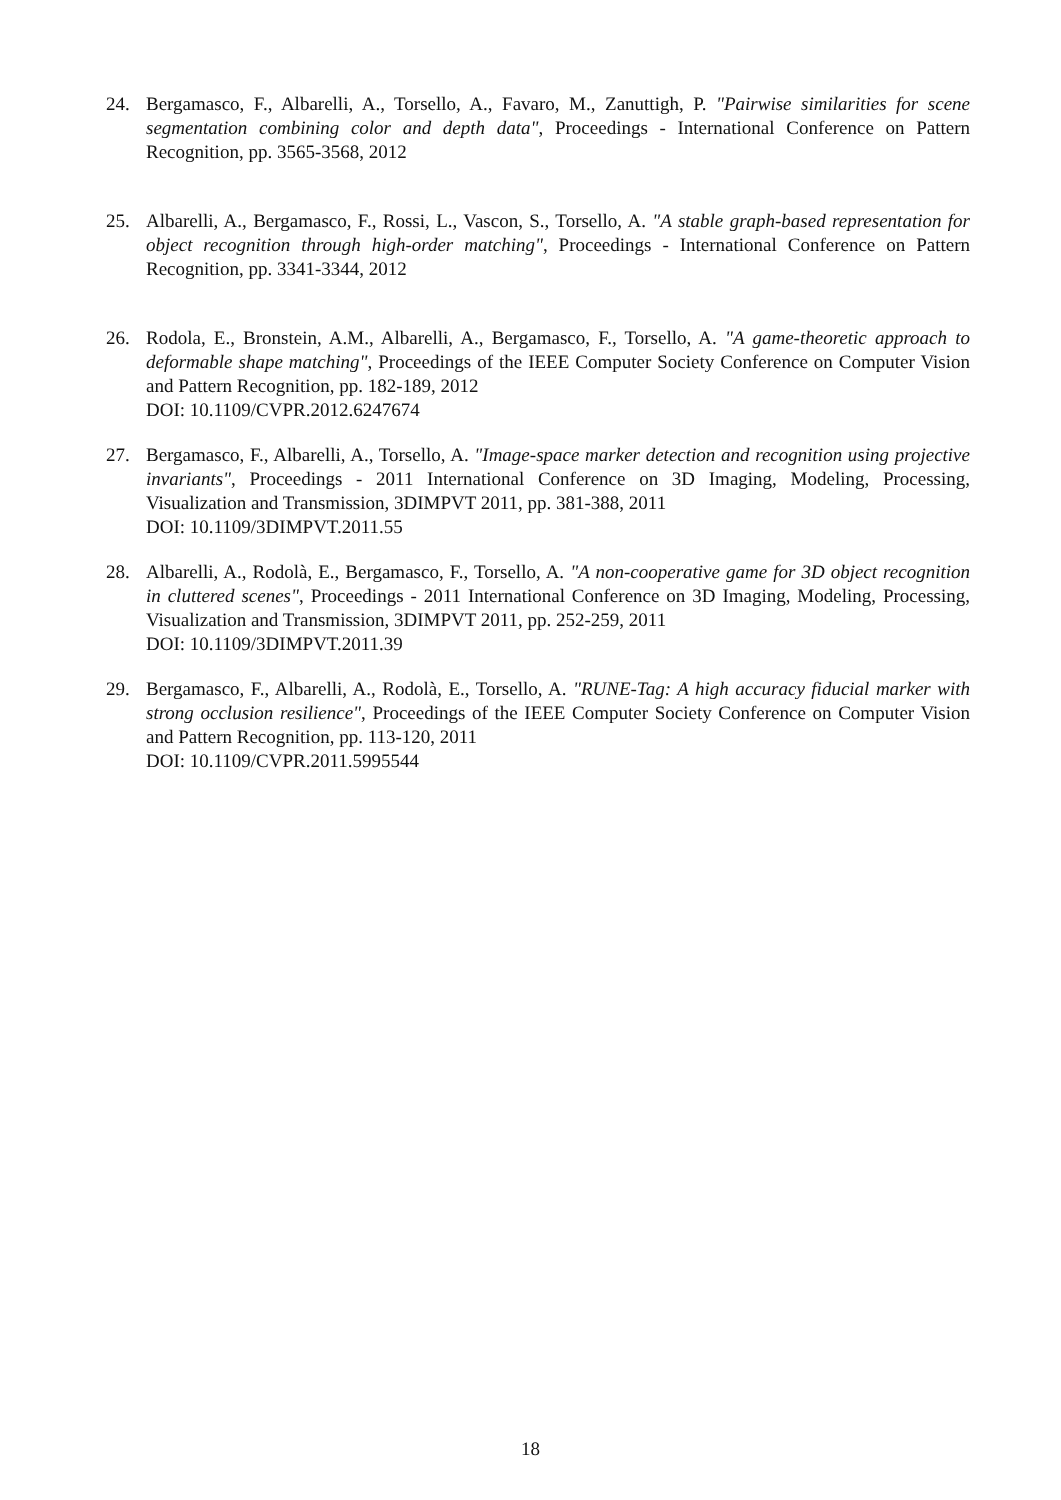24. Bergamasco, F., Albarelli, A., Torsello, A., Favaro, M., Zanuttigh, P. "Pairwise similarities for scene segmentation combining color and depth data", Proceedings - International Conference on Pattern Recognition, pp. 3565-3568, 2012
25. Albarelli, A., Bergamasco, F., Rossi, L., Vascon, S., Torsello, A. "A stable graph-based representation for object recognition through high-order matching", Proceedings - International Conference on Pattern Recognition, pp. 3341-3344, 2012
26. Rodola, E., Bronstein, A.M., Albarelli, A., Bergamasco, F., Torsello, A. "A game-theoretic approach to deformable shape matching", Proceedings of the IEEE Computer Society Conference on Computer Vision and Pattern Recognition, pp. 182-189, 2012
DOI: 10.1109/CVPR.2012.6247674
27. Bergamasco, F., Albarelli, A., Torsello, A. "Image-space marker detection and recognition using projective invariants", Proceedings - 2011 International Conference on 3D Imaging, Modeling, Processing, Visualization and Transmission, 3DIMPVT 2011, pp. 381-388, 2011
DOI: 10.1109/3DIMPVT.2011.55
28. Albarelli, A., Rodolà, E., Bergamasco, F., Torsello, A. "A non-cooperative game for 3D object recognition in cluttered scenes", Proceedings - 2011 International Conference on 3D Imaging, Modeling, Processing, Visualization and Transmission, 3DIMPVT 2011, pp. 252-259, 2011
DOI: 10.1109/3DIMPVT.2011.39
29. Bergamasco, F., Albarelli, A., Rodolà, E., Torsello, A. "RUNE-Tag: A high accuracy fiducial marker with strong occlusion resilience", Proceedings of the IEEE Computer Society Conference on Computer Vision and Pattern Recognition, pp. 113-120, 2011
DOI: 10.1109/CVPR.2011.5995544
18